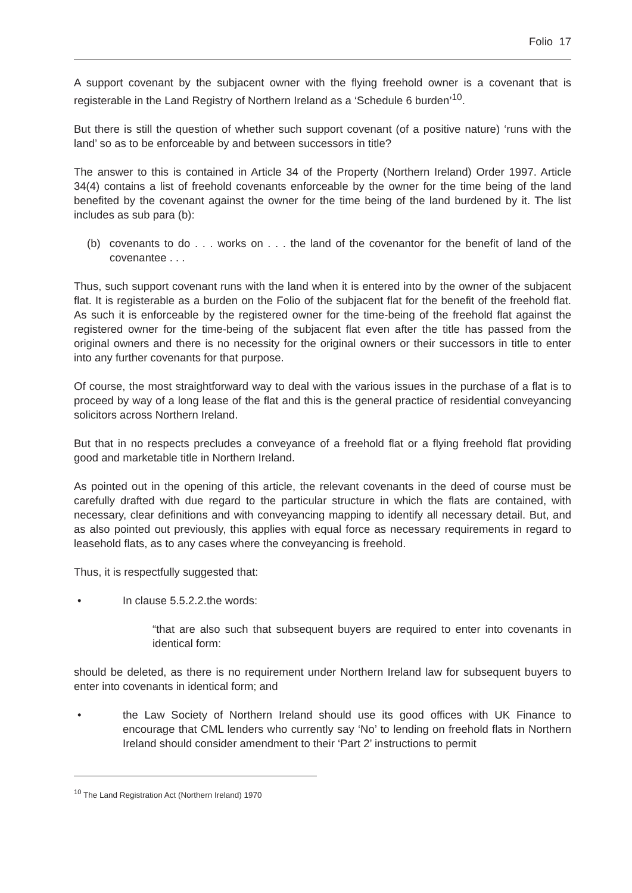Folio 17
A support covenant by the subjacent owner with the flying freehold owner is a covenant that is registerable in the Land Registry of Northern Ireland as a ‘Schedule 6 burden’<sup>10</sup>.
But there is still the question of whether such support covenant (of a positive nature) ‘runs with the land’ so as to be enforceable by and between successors in title?
The answer to this is contained in Article 34 of the Property (Northern Ireland) Order 1997. Article 34(4) contains a list of freehold covenants enforceable by the owner for the time being of the land benefited by the covenant against the owner for the time being of the land burdened by it. The list includes as sub para (b):
(b) covenants to do . . . works on . . . the land of the covenantor for the benefit of land of the covenantee . . .
Thus, such support covenant runs with the land when it is entered into by the owner of the subjacent flat. It is registerable as a burden on the Folio of the subjacent flat for the benefit of the freehold flat. As such it is enforceable by the registered owner for the time-being of the freehold flat against the registered owner for the time-being of the subjacent flat even after the title has passed from the original owners and there is no necessity for the original owners or their successors in title to enter into any further covenants for that purpose.
Of course, the most straightforward way to deal with the various issues in the purchase of a flat is to proceed by way of a long lease of the flat and this is the general practice of residential conveyancing solicitors across Northern Ireland.
But that in no respects precludes a conveyance of a freehold flat or a flying freehold flat providing good and marketable title in Northern Ireland.
As pointed out in the opening of this article, the relevant covenants in the deed of course must be carefully drafted with due regard to the particular structure in which the flats are contained, with necessary, clear definitions and with conveyancing mapping to identify all necessary detail. But, and as also pointed out previously, this applies with equal force as necessary requirements in regard to leasehold flats, as to any cases where the conveyancing is freehold.
Thus, it is respectfully suggested that:
• In clause 5.5.2.2.the words:
“that are also such that subsequent buyers are required to enter into covenants in identical form:
should be deleted, as there is no requirement under Northern Ireland law for subsequent buyers to enter into covenants in identical form; and
• the Law Society of Northern Ireland should use its good offices with UK Finance to encourage that CML lenders who currently say ‘No’ to lending on freehold flats in Northern Ireland should consider amendment to their ‘Part 2’ instructions to permit
<sup>10</sup> The Land Registration Act (Northern Ireland) 1970